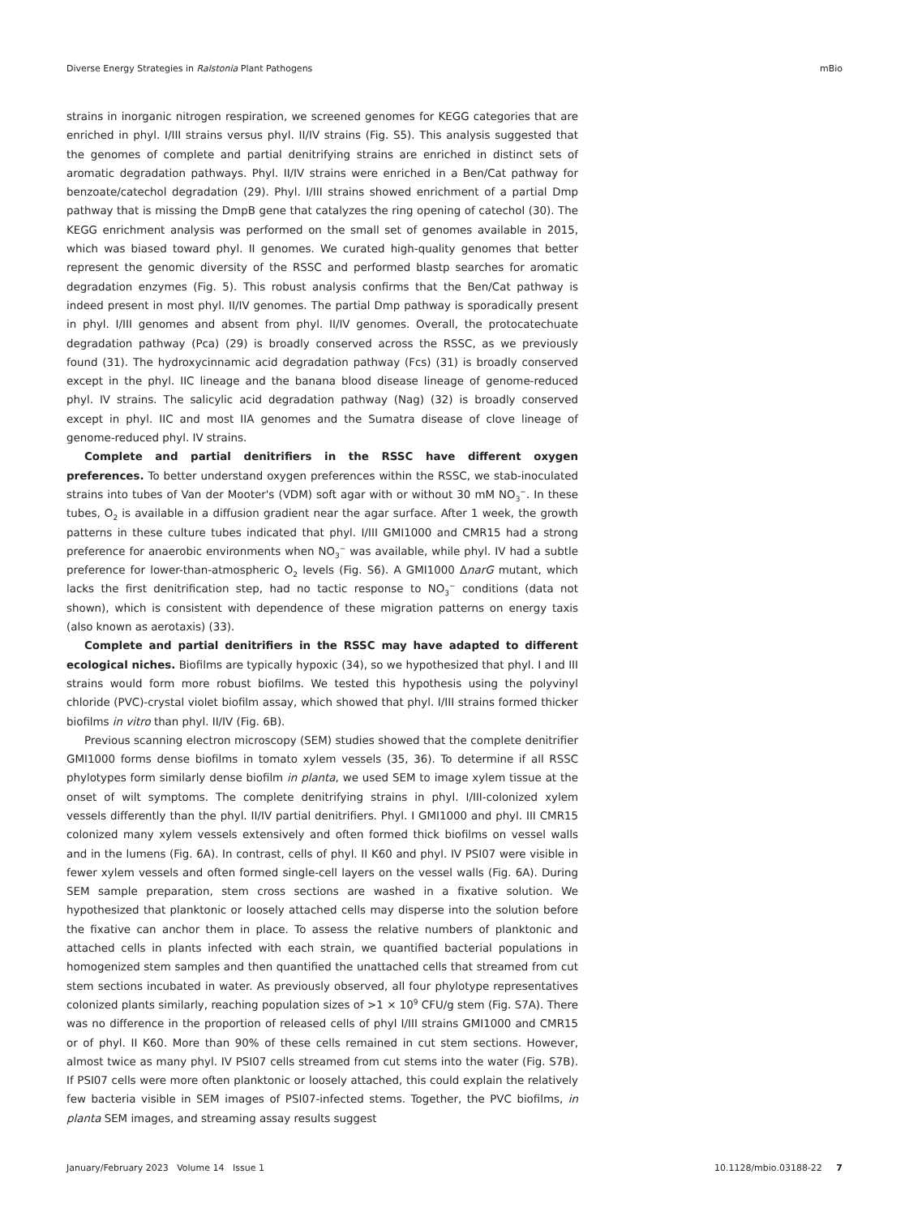Diverse Energy Strategies in Ralstonia Plant Pathogens mBio
strains in inorganic nitrogen respiration, we screened genomes for KEGG categories that are enriched in phyl. I/III strains versus phyl. II/IV strains (Fig. S5). This analysis suggested that the genomes of complete and partial denitrifying strains are enriched in distinct sets of aromatic degradation pathways. Phyl. II/IV strains were enriched in a Ben/Cat pathway for benzoate/catechol degradation (29). Phyl. I/III strains showed enrichment of a partial Dmp pathway that is missing the DmpB gene that catalyzes the ring opening of catechol (30). The KEGG enrichment analysis was performed on the small set of genomes available in 2015, which was biased toward phyl. II genomes. We curated high-quality genomes that better represent the genomic diversity of the RSSC and performed blastp searches for aromatic degradation enzymes (Fig. 5). This robust analysis confirms that the Ben/Cat pathway is indeed present in most phyl. II/IV genomes. The partial Dmp pathway is sporadically present in phyl. I/III genomes and absent from phyl. II/IV genomes. Overall, the protocatechuate degradation pathway (Pca) (29) is broadly conserved across the RSSC, as we previously found (31). The hydroxycinnamic acid degradation pathway (Fcs) (31) is broadly conserved except in the phyl. IIC lineage and the banana blood disease lineage of genome-reduced phyl. IV strains. The salicylic acid degradation pathway (Nag) (32) is broadly conserved except in phyl. IIC and most IIA genomes and the Sumatra disease of clove lineage of genome-reduced phyl. IV strains.
Complete and partial denitrifiers in the RSSC have different oxygen preferences. To better understand oxygen preferences within the RSSC, we stab-inoculated strains into tubes of Van der Mooter's (VDM) soft agar with or without 30 mM NO<sub>3</sub><sup>−</sup>. In these tubes, O<sub>2</sub> is available in a diffusion gradient near the agar surface. After 1 week, the growth patterns in these culture tubes indicated that phyl. I/III GMI1000 and CMR15 had a strong preference for anaerobic environments when NO<sub>3</sub><sup>−</sup> was available, while phyl. IV had a subtle preference for lower-than-atmospheric O<sub>2</sub> levels (Fig. S6). A GMI1000 ΔnarG mutant, which lacks the first denitrification step, had no tactic response to NO<sub>3</sub><sup>−</sup> conditions (data not shown), which is consistent with dependence of these migration patterns on energy taxis (also known as aerotaxis) (33).
Complete and partial denitrifiers in the RSSC may have adapted to different ecological niches. Biofilms are typically hypoxic (34), so we hypothesized that phyl. I and III strains would form more robust biofilms. We tested this hypothesis using the polyvinyl chloride (PVC)-crystal violet biofilm assay, which showed that phyl. I/III strains formed thicker biofilms in vitro than phyl. II/IV (Fig. 6B).
Previous scanning electron microscopy (SEM) studies showed that the complete denitrifier GMI1000 forms dense biofilms in tomato xylem vessels (35, 36). To determine if all RSSC phylotypes form similarly dense biofilm in planta, we used SEM to image xylem tissue at the onset of wilt symptoms. The complete denitrifying strains in phyl. I/III-colonized xylem vessels differently than the phyl. II/IV partial denitrifiers. Phyl. I GMI1000 and phyl. III CMR15 colonized many xylem vessels extensively and often formed thick biofilms on vessel walls and in the lumens (Fig. 6A). In contrast, cells of phyl. II K60 and phyl. IV PSI07 were visible in fewer xylem vessels and often formed single-cell layers on the vessel walls (Fig. 6A). During SEM sample preparation, stem cross sections are washed in a fixative solution. We hypothesized that planktonic or loosely attached cells may disperse into the solution before the fixative can anchor them in place. To assess the relative numbers of planktonic and attached cells in plants infected with each strain, we quantified bacterial populations in homogenized stem samples and then quantified the unattached cells that streamed from cut stem sections incubated in water. As previously observed, all four phylotype representatives colonized plants similarly, reaching population sizes of >1 × 10<sup>9</sup> CFU/g stem (Fig. S7A). There was no difference in the proportion of released cells of phyl I/III strains GMI1000 and CMR15 or of phyl. II K60. More than 90% of these cells remained in cut stem sections. However, almost twice as many phyl. IV PSI07 cells streamed from cut stems into the water (Fig. S7B). If PSI07 cells were more often planktonic or loosely attached, this could explain the relatively few bacteria visible in SEM images of PSI07-infected stems. Together, the PVC biofilms, in planta SEM images, and streaming assay results suggest
January/February 2023 Volume 14 Issue 1 10.1128/mbio.03188-22 7